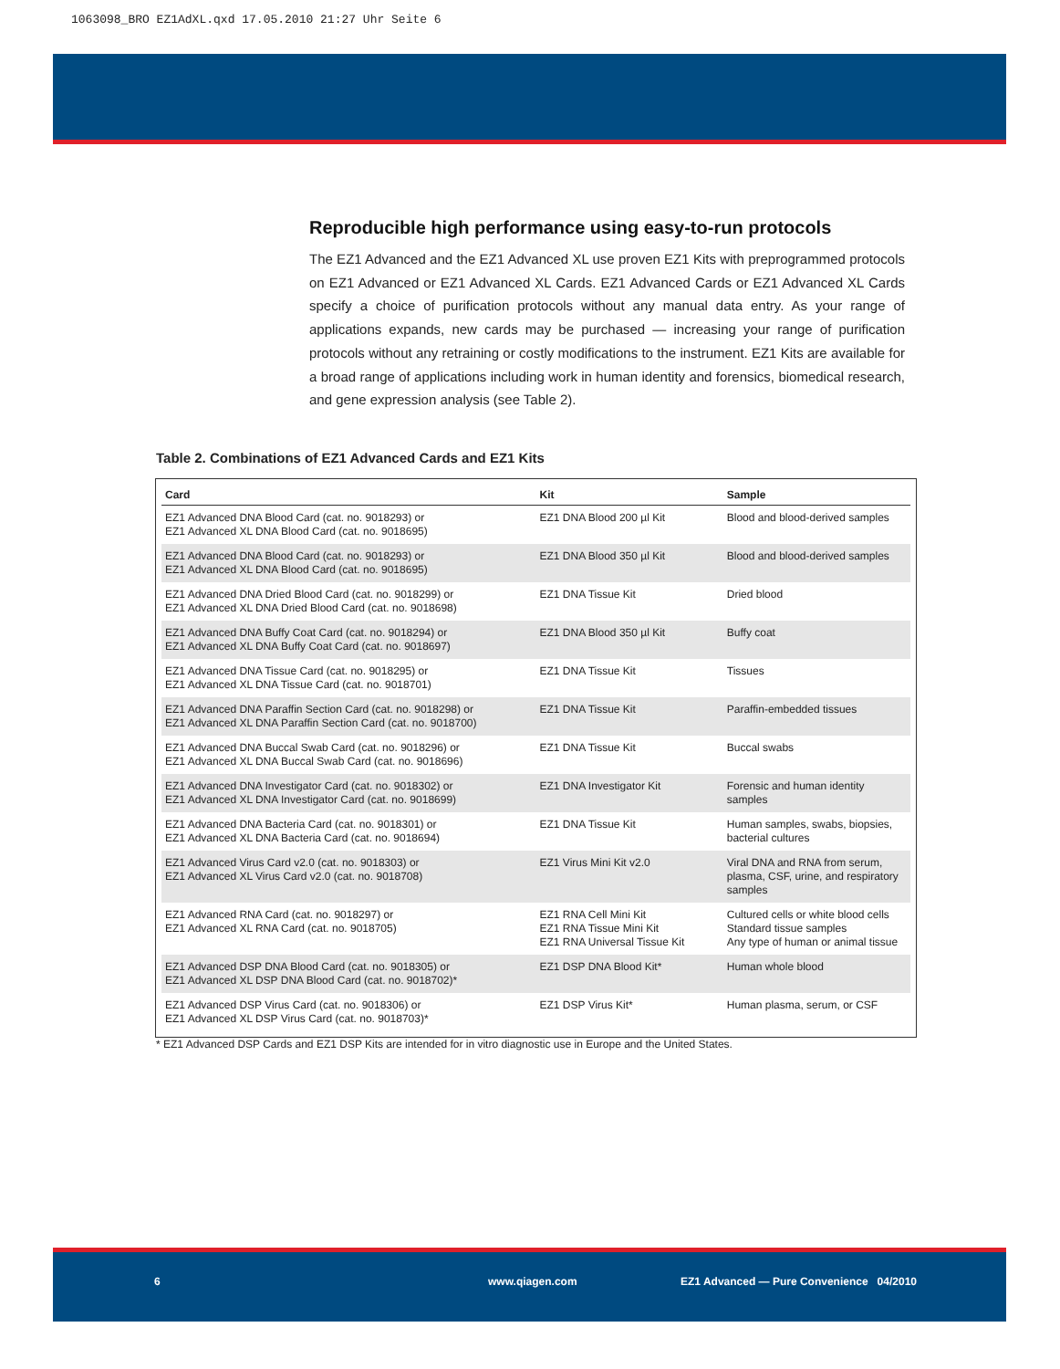1063098_BRO EZ1AdXL.qxd 17.05.2010 21:27 Uhr Seite 6
Reproducible high performance using easy-to-run protocols
The EZ1 Advanced and the EZ1 Advanced XL use proven EZ1 Kits with preprogrammed protocols on EZ1 Advanced or EZ1 Advanced XL Cards. EZ1 Advanced Cards or EZ1 Advanced XL Cards specify a choice of purification protocols without any manual data entry. As your range of applications expands, new cards may be purchased — increasing your range of purification protocols without any retraining or costly modifications to the instrument. EZ1 Kits are available for a broad range of applications including work in human identity and forensics, biomedical research, and gene expression analysis (see Table 2).
Table 2. Combinations of EZ1 Advanced Cards and EZ1 Kits
| Card | Kit | Sample |
| --- | --- | --- |
| EZ1 Advanced DNA Blood Card (cat. no. 9018293) or EZ1 Advanced XL DNA Blood Card (cat. no. 9018695) | EZ1 DNA Blood 200 µl Kit | Blood and blood-derived samples |
| EZ1 Advanced DNA Blood Card (cat. no. 9018293) or EZ1 Advanced XL DNA Blood Card (cat. no. 9018695) | EZ1 DNA Blood 350 µl Kit | Blood and blood-derived samples |
| EZ1 Advanced DNA Dried Blood Card (cat. no. 9018299) or EZ1 Advanced XL DNA Dried Blood Card (cat. no. 9018698) | EZ1 DNA Tissue Kit | Dried blood |
| EZ1 Advanced DNA Buffy Coat Card (cat. no. 9018294) or EZ1 Advanced XL DNA Buffy Coat Card (cat. no. 9018697) | EZ1 DNA Blood 350 µl Kit | Buffy coat |
| EZ1 Advanced DNA Tissue Card (cat. no. 9018295) or EZ1 Advanced XL DNA Tissue Card (cat. no. 9018701) | EZ1 DNA Tissue Kit | Tissues |
| EZ1 Advanced DNA Paraffin Section Card (cat. no. 9018298) or EZ1 Advanced XL DNA Paraffin Section Card (cat. no. 9018700) | EZ1 DNA Tissue Kit | Paraffin-embedded tissues |
| EZ1 Advanced DNA Buccal Swab Card (cat. no. 9018296) or EZ1 Advanced XL DNA Buccal Swab Card (cat. no. 9018696) | EZ1 DNA Tissue Kit | Buccal swabs |
| EZ1 Advanced DNA Investigator Card (cat. no. 9018302) or EZ1 Advanced XL DNA Investigator Card (cat. no. 9018699) | EZ1 DNA Investigator Kit | Forensic and human identity samples |
| EZ1 Advanced DNA Bacteria Card (cat. no. 9018301) or EZ1 Advanced XL DNA Bacteria Card (cat. no. 9018694) | EZ1 DNA Tissue Kit | Human samples, swabs, biopsies, bacterial cultures |
| EZ1 Advanced Virus Card v2.0 (cat. no. 9018303) or EZ1 Advanced XL Virus Card v2.0 (cat. no. 9018708) | EZ1 Virus Mini Kit v2.0 | Viral DNA and RNA from serum, plasma, CSF, urine, and respiratory samples |
| EZ1 Advanced RNA Card (cat. no. 9018297) or EZ1 Advanced XL RNA Card (cat. no. 9018705) | EZ1 RNA Cell Mini Kit EZ1 RNA Tissue Mini Kit EZ1 RNA Universal Tissue Kit | Cultured cells or white blood cells Standard tissue samples Any type of human or animal tissue |
| EZ1 Advanced DSP DNA Blood Card (cat. no. 9018305) or EZ1 Advanced XL DSP DNA Blood Card (cat. no. 9018702)* | EZ1 DSP DNA Blood Kit* | Human whole blood |
| EZ1 Advanced DSP Virus Card (cat. no. 9018306) or EZ1 Advanced XL DSP Virus Card (cat. no. 9018703)* | EZ1 DSP Virus Kit* | Human plasma, serum, or CSF |
* EZ1 Advanced DSP Cards and EZ1 DSP Kits are intended for in vitro diagnostic use in Europe and the United States.
6 www.qiagen.com EZ1 Advanced — Pure Convenience 04/2010